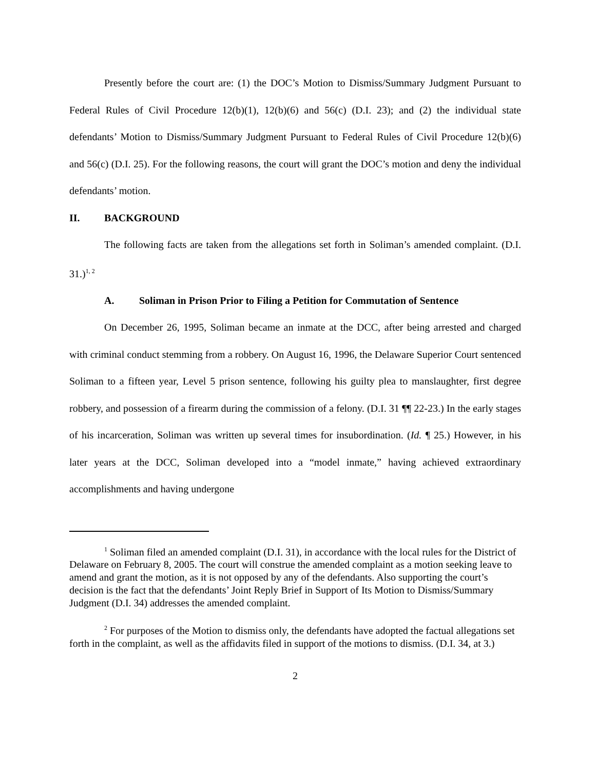Presently before the court are: (1) the DOC’s Motion to Dismiss/Summary Judgment Pursuant to Federal Rules of Civil Procedure 12(b)(1), 12(b)(6) and 56(c) (D.I. 23); and (2) the individual state defendants’ Motion to Dismiss/Summary Judgment Pursuant to Federal Rules of Civil Procedure 12(b)(6) and 56(c) (D.I. 25). For the following reasons, the court will grant the DOC’s motion and deny the individual defendants’ motion.
II. BACKGROUND
The following facts are taken from the allegations set forth in Soliman’s amended complaint. (D.I. 31.)<sup>1, 2</sup>
A. Soliman in Prison Prior to Filing a Petition for Commutation of Sentence
On December 26, 1995, Soliman became an inmate at the DCC, after being arrested and charged with criminal conduct stemming from a robbery. On August 16, 1996, the Delaware Superior Court sentenced Soliman to a fifteen year, Level 5 prison sentence, following his guilty plea to manslaughter, first degree robbery, and possession of a firearm during the commission of a felony. (D.I. 31 ¶¶ 22-23.) In the early stages of his incarceration, Soliman was written up several times for insubordination. (Id. ¶ 25.) However, in his later years at the DCC, Soliman developed into a “model inmate,” having achieved extraordinary accomplishments and having undergone
<sup>1</sup> Soliman filed an amended complaint (D.I. 31), in accordance with the local rules for the District of Delaware on February 8, 2005. The court will construe the amended complaint as a motion seeking leave to amend and grant the motion, as it is not opposed by any of the defendants. Also supporting the court’s decision is the fact that the defendants’ Joint Reply Brief in Support of Its Motion to Dismiss/Summary Judgment (D.I. 34) addresses the amended complaint.
<sup>2</sup> For purposes of the Motion to dismiss only, the defendants have adopted the factual allegations set forth in the complaint, as well as the affidavits filed in support of the motions to dismiss. (D.I. 34, at 3.)
2